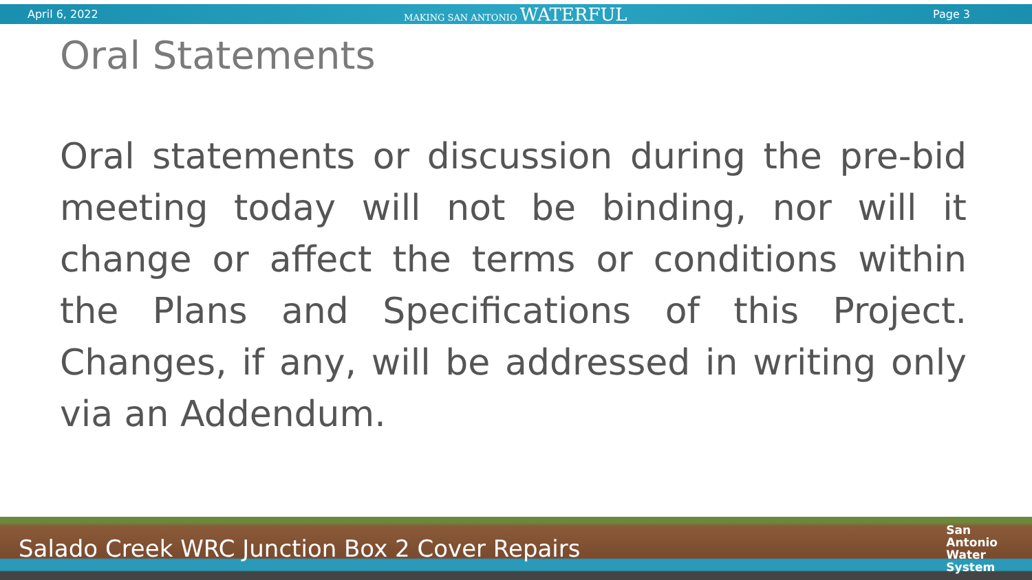April 6, 2022 MAKING SAN ANTONIO WATERFUL Page 3
Oral Statements
Oral statements or discussion during the pre-bid meeting today will not be binding, nor will it change or affect the terms or conditions within the Plans and Specifications of this Project. Changes, if any, will be addressed in writing only via an Addendum.
Salado Creek WRC Junction Box 2 Cover Repairs San
Antonio
Water
System